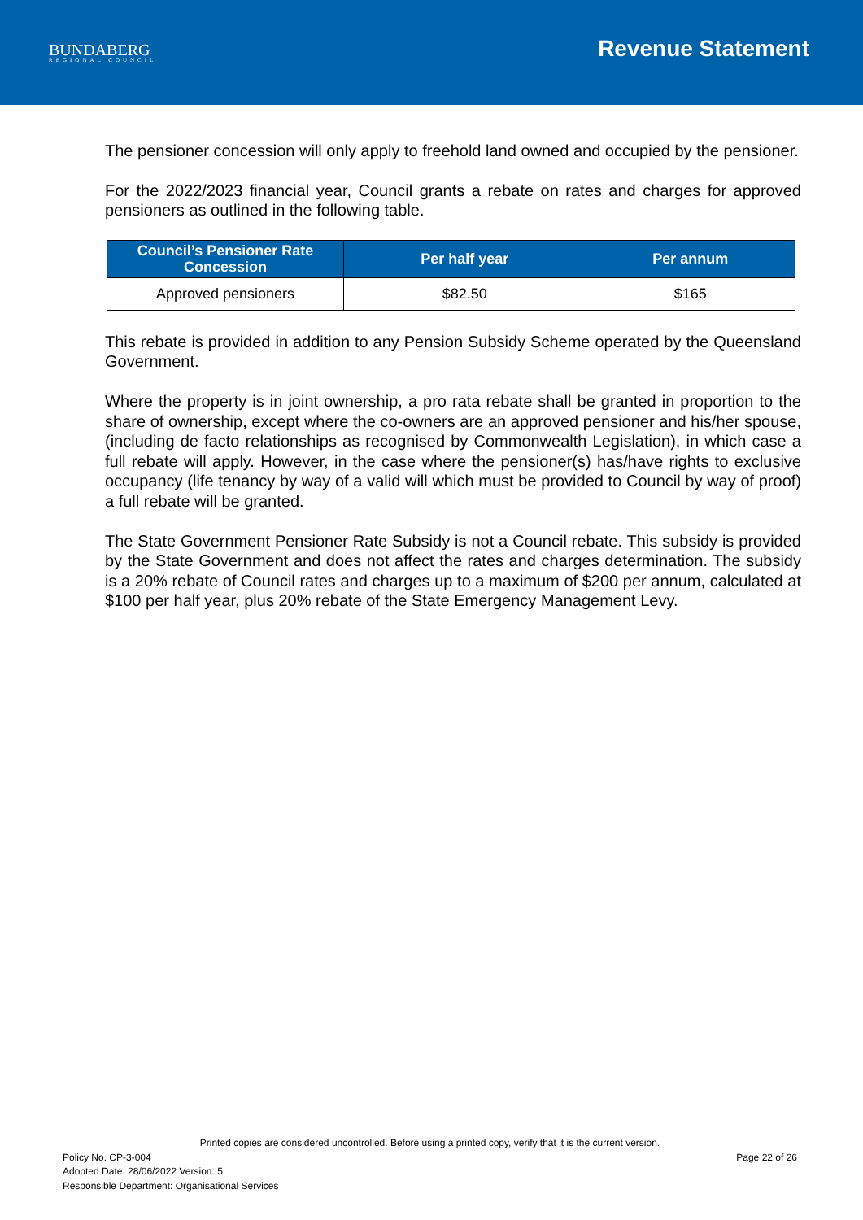BUNDABERG
REGIONAL COUNCIL
Revenue Statement
The pensioner concession will only apply to freehold land owned and occupied by the pensioner.
For the 2022/2023 financial year, Council grants a rebate on rates and charges for approved pensioners as outlined in the following table.
| Council’s Pensioner Rate Concession | Per half year | Per annum |
| --- | --- | --- |
| Approved pensioners | $82.50 | $165 |
This rebate is provided in addition to any Pension Subsidy Scheme operated by the Queensland Government.
Where the property is in joint ownership, a pro rata rebate shall be granted in proportion to the share of ownership, except where the co-owners are an approved pensioner and his/her spouse, (including de facto relationships as recognised by Commonwealth Legislation), in which case a full rebate will apply. However, in the case where the pensioner(s) has/have rights to exclusive occupancy (life tenancy by way of a valid will which must be provided to Council by way of proof) a full rebate will be granted.
The State Government Pensioner Rate Subsidy is not a Council rebate. This subsidy is provided by the State Government and does not affect the rates and charges determination. The subsidy is a 20% rebate of Council rates and charges up to a maximum of $200 per annum, calculated at $100 per half year, plus 20% rebate of the State Emergency Management Levy.
Printed copies are considered uncontrolled. Before using a printed copy, verify that it is the current version.
Policy No. CP-3-004 Page 22 of 26
Adopted Date: 28/06/2022 Version: 5
Responsible Department: Organisational Services